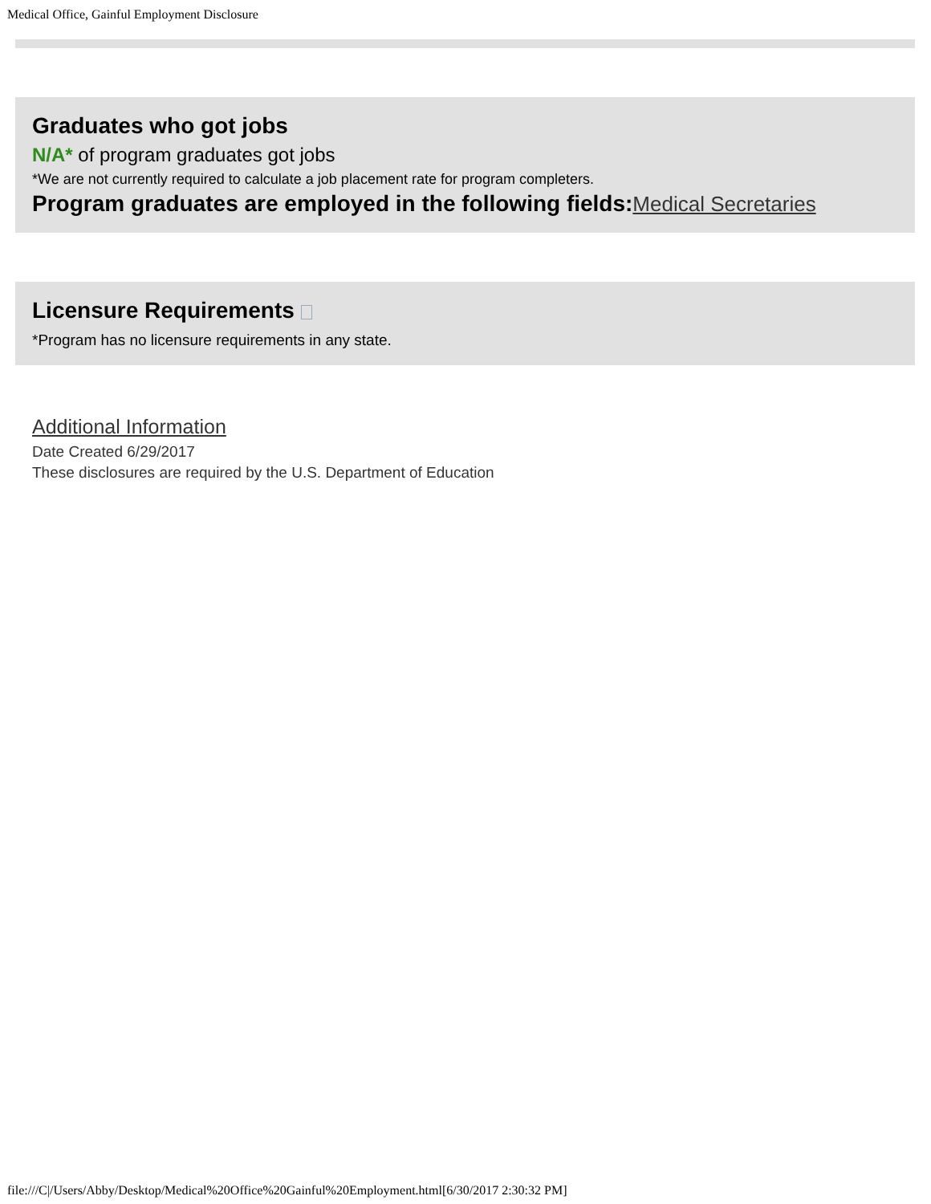Medical Office, Gainful Employment Disclosure
Graduates who got jobs
N/A* of program graduates got jobs
*We are not currently required to calculate a job placement rate for program completers.
Program graduates are employed in the following fields:Medical Secretaries
Licensure Requirements
*Program has no licensure requirements in any state.
Additional Information
Date Created 6/29/2017
These disclosures are required by the U.S. Department of Education
file:///C|/Users/Abby/Desktop/Medical%20Office%20Gainful%20Employment.html[6/30/2017 2:30:32 PM]